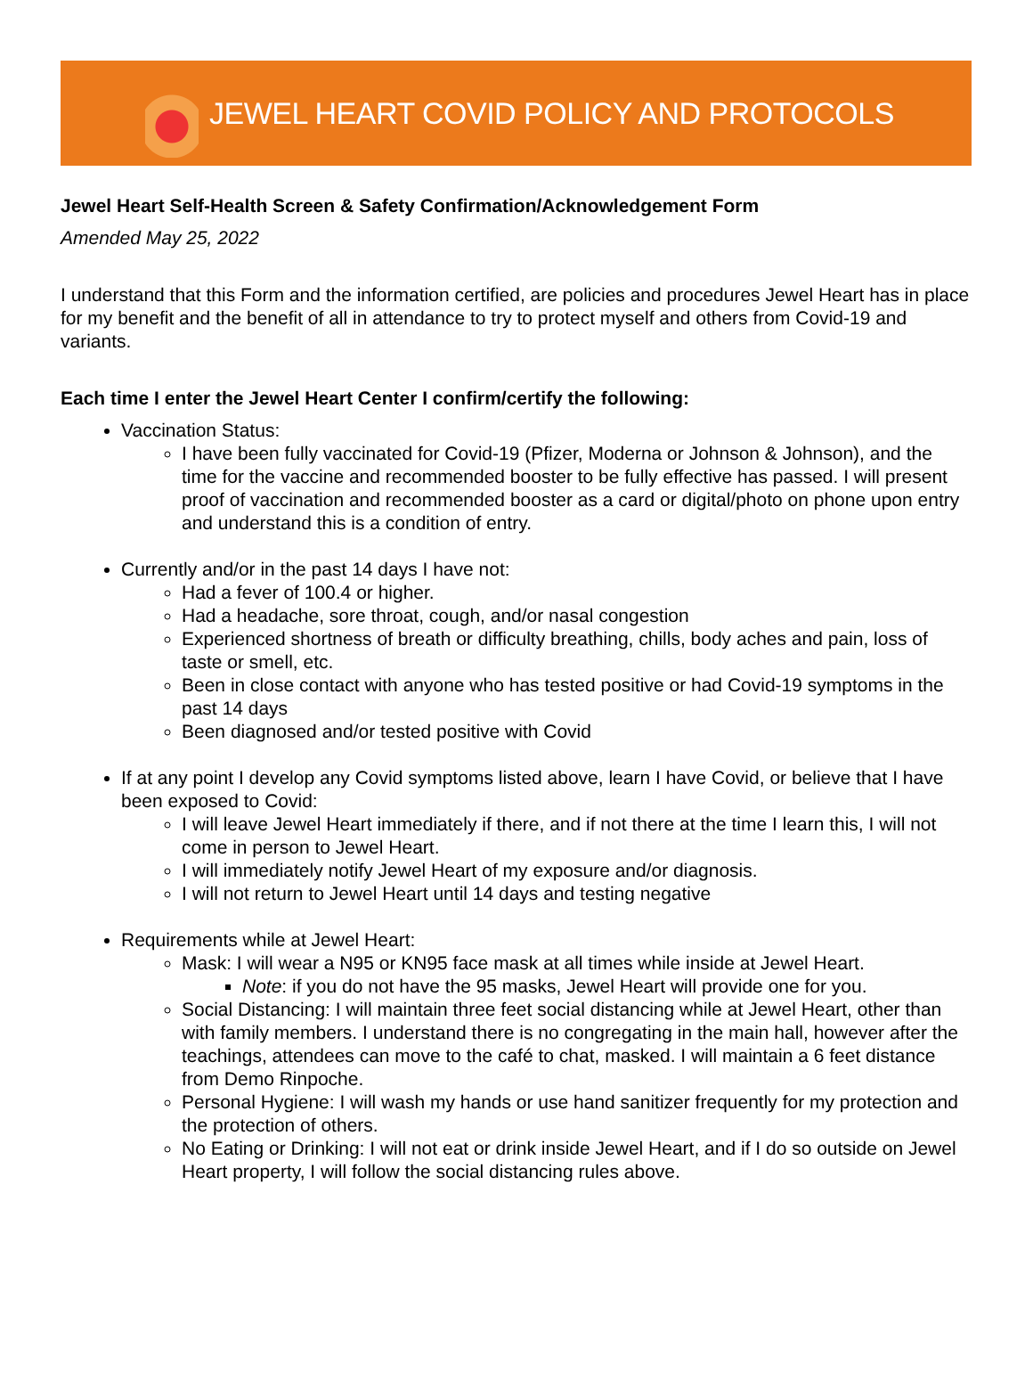JEWEL HEART COVID POLICY AND PROTOCOLS
Jewel Heart Self-Health Screen & Safety Confirmation/Acknowledgement Form
Amended May 25, 2022
I understand that this Form and the information certified, are policies and procedures Jewel Heart has in place for my benefit and the benefit of all in attendance to try to protect myself and others from Covid-19 and variants.
Each time I enter the Jewel Heart Center I confirm/certify the following:
Vaccination Status:
I have been fully vaccinated for Covid-19 (Pfizer, Moderna or Johnson & Johnson), and the time for the vaccine and recommended booster to be fully effective has passed. I will present proof of vaccination and recommended booster as a card or digital/photo on phone upon entry and understand this is a condition of entry.
Currently and/or in the past 14 days I have not:
Had a fever of 100.4 or higher.
Had a headache, sore throat, cough, and/or nasal congestion
Experienced shortness of breath or difficulty breathing, chills, body aches and pain, loss of taste or smell, etc.
Been in close contact with anyone who has tested positive or had Covid-19 symptoms in the past 14 days
Been diagnosed and/or tested positive with Covid
If at any point I develop any Covid symptoms listed above, learn I have Covid, or believe that I have been exposed to Covid:
I will leave Jewel Heart immediately if there, and if not there at the time I learn this, I will not come in person to Jewel Heart.
I will immediately notify Jewel Heart of my exposure and/or diagnosis.
I will not return to Jewel Heart until 14 days and testing negative
Requirements while at Jewel Heart:
Mask: I will wear a N95 or KN95 face mask at all times while inside at Jewel Heart.
Note: if you do not have the 95 masks, Jewel Heart will provide one for you.
Social Distancing: I will maintain three feet social distancing while at Jewel Heart, other than with family members. I understand there is no congregating in the main hall, however after the teachings, attendees can move to the café to chat, masked. I will maintain a 6 feet distance from Demo Rinpoche.
Personal Hygiene: I will wash my hands or use hand sanitizer frequently for my protection and the protection of others.
No Eating or Drinking: I will not eat or drink inside Jewel Heart, and if I do so outside on Jewel Heart property, I will follow the social distancing rules above.